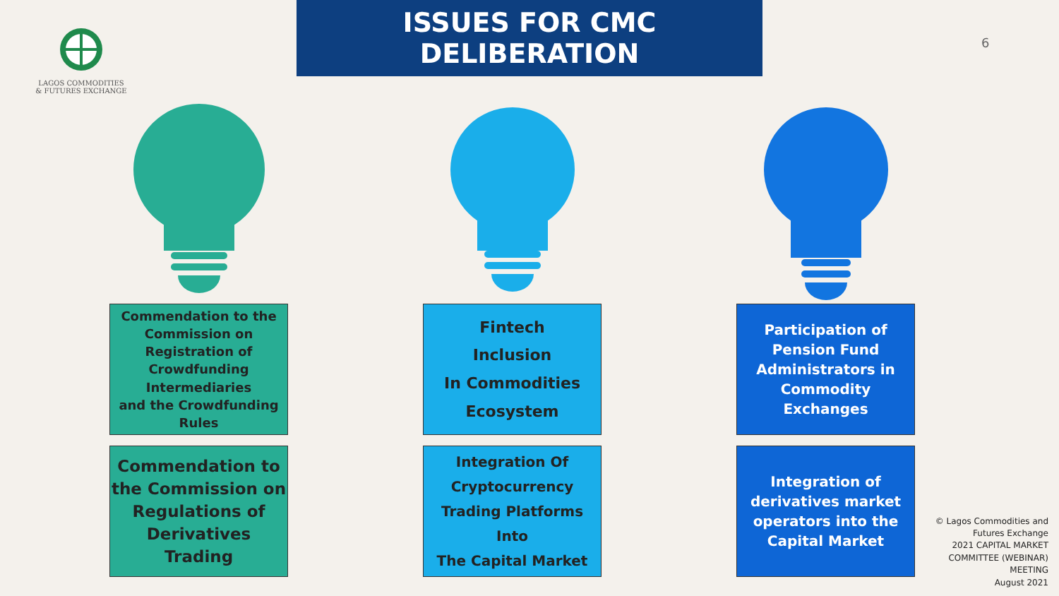LAGOS COMMODITIES
& FUTURES EXCHANGE
ISSUES FOR CMC DELIBERATION
6
Commendation to the
Commission on
Registration of
Crowdfunding
Intermediaries
and the Crowdfunding
Rules
Commendation to the Commission on Regulations of Derivatives Trading
Fintech
Inclusion
In Commodities
Ecosystem
Integration Of
Cryptocurrency
Trading Platforms Into
The Capital Market
Participation of
Pension Fund
Administrators in
Commodity
Exchanges
Integration of
derivatives market
operators into the
Capital Market
© Lagos Commodities and
Futures Exchange
2021 CAPITAL MARKET
COMMITTEE (WEBINAR)
MEETING
August 2021